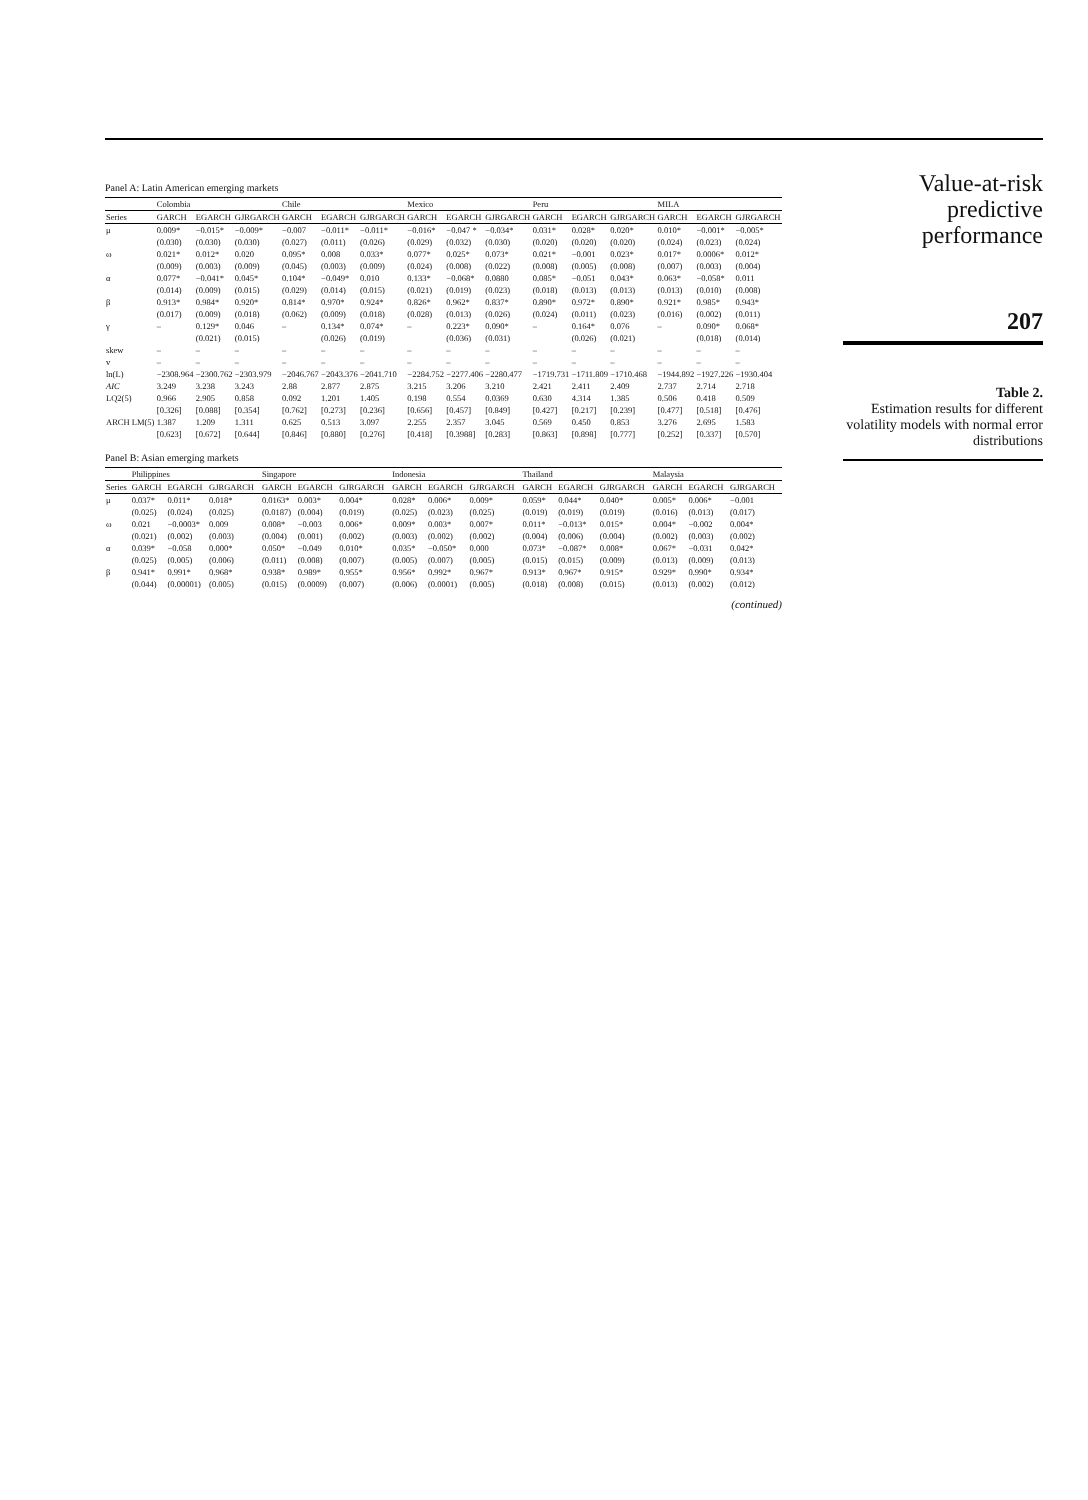Panel A: Latin American emerging markets
| | Colombia | | | Chile | | | Mexico | | | Peru | | | MILA | | |
| --- | --- | --- | --- | --- | --- | --- | --- | --- | --- | --- | --- | --- | --- | --- | --- |
| Series | GARCH | EGARCH | GJRGARCH | GARCH | EGARCH | GJRGARCH | GARCH | EGARCH | GJRGARCH | GARCH | EGARCH | GJRGARCH | GARCH | EGARCH | GJRGARCH |
| μ | 0.009* | −0.015* | −0.009* | −0.007 | −0.011* | −0.011* | −0.016* | −0.047 * | −0.034* | 0.031* | 0.028* | 0.020* | 0.010* | −0.001* | −0.005* |
| | (0.030) | (0.030) | (0.030) | (0.027) | (0.011) | (0.026) | (0.029) | (0.032) | (0.030) | (0.020) | (0.020) | (0.020) | (0.024) | (0.023) | (0.024) |
| ω | 0.021* | 0.012* | 0.020 | 0.095* | 0.008 | 0.033* | 0.077* | 0.025* | 0.073* | 0.021* | −0.001 | 0.023* | 0.017* | 0.0006* | 0.012* |
| | (0.009) | (0.003) | (0.009) | (0.045) | (0.003) | (0.009) | (0.024) | (0.008) | (0.022) | (0.008) | (0.005) | (0.008) | (0.007) | (0.003) | (0.004) |
| α | 0.077* | −0.041* | 0.045* | 0.104* | −0.049* | 0.010 | 0.133* | −0.068* | 0.0880 | 0.085* | −0.051 | 0.043* | 0.063* | −0.058* | 0.011 |
| | (0.014) | (0.009) | (0.015) | (0.029) | (0.014) | (0.015) | (0.021) | (0.019) | (0.023) | (0.018) | (0.013) | (0.013) | (0.013) | (0.010) | (0.008) |
| β | 0.913* | 0.984* | 0.920* | 0.814* | 0.970* | 0.924* | 0.826* | 0.962* | 0.837* | 0.890* | 0.972* | 0.890* | 0.921* | 0.985* | 0.943* |
| | (0.017) | (0.009) | (0.018) | (0.062) | (0.009) | (0.018) | (0.028) | (0.013) | (0.026) | (0.024) | (0.011) | (0.023) | (0.016) | (0.002) | (0.011) |
| γ | – | 0.129* | 0.046 | – | 0.134* | 0.074* | – | 0.223* | 0.090* | – | 0.164* | 0.076 | – | 0.090* | 0.068* |
| | | (0.021) | (0.015) | | (0.026) | (0.019) | | (0.036) | (0.031) | | (0.026) | (0.021) | | (0.018) | (0.014) |
| skew | – | – | – | – | – | – | – | – | – | – | – | – | – | – | – |
| v | – | – | – | – | – | – | – | – | – | – | – | – | – | – | – |
| ln(L) | −2308.964 | −2300.762 | −2303.979 | −2046.767 | −2043.376 | −2041.710 | −2284.752 | −2277.406 | −2280.477 | −1719.731 | −1711.809 | −1710.468 | −1944.892 | −1927.226 | −1930.404 |
| AIC | 3.249 | 3.238 | 3.243 | 2.88 | 2.877 | 2.875 | 3.215 | 3.206 | 3.210 | 2.421 | 2.411 | 2.409 | 2.737 | 2.714 | 2.718 |
| LQ2(5) | 0.966 | 2.905 | 0.858 | 0.092 | 1.201 | 1.405 | 0.198 | 0.554 | 0.0369 | 0.630 | 4.314 | 1.385 | 0.506 | 0.418 | 0.509 |
| | [0.326] | [0.088] | [0.354] | [0.762] | [0.273] | [0.236] | [0.656] | [0.457] | [0.849] | [0.427] | [0.217] | [0.239] | [0.477] | [0.518] | [0.476] |
| ARCH LM(5) | 1.387 | 1.209 | 1.311 | 0.625 | 0.513 | 3.097 | 2.255 | 2.357 | 3.045 | 0.569 | 0.450 | 0.853 | 3.276 | 2.695 | 1.583 |
| | [0.623] | [0.672] | [0.644] | [0.846] | [0.880] | [0.276] | [0.418] | [0.3988] | [0.283] | [0.863] | [0.898] | [0.777] | [0.252] | [0.337] | [0.570] |
Panel B: Asian emerging markets
| | Philippines | | | Singapore | | | Indonesia | | | Thailand | | | Malaysia | | |
| --- | --- | --- | --- | --- | --- | --- | --- | --- | --- | --- | --- | --- | --- | --- | --- |
| Series | GARCH | EGARCH | GJRGARCH | GARCH | EGARCH | GJRGARCH | GARCH | EGARCH | GJRGARCH | GARCH | EGARCH | GJRGARCH | GARCH | EGARCH | GJRGARCH |
| μ | 0.037* | 0.011* | 0.018* | 0.0163* | 0.003* | 0.004* | 0.028* | 0.006* | 0.009* | 0.059* | 0.044* | 0.040* | 0.005* | 0.006* | −0.001 |
| | (0.025) | (0.024) | (0.025) | (0.0187) | (0.004) | (0.019) | (0.025) | (0.023) | (0.025) | (0.019) | (0.019) | (0.019) | (0.016) | (0.013) | (0.017) |
| ω | 0.021 | −0.0003* | 0.009 | 0.008* | −0.003 | 0.006* | 0.009* | 0.003* | 0.007* | 0.011* | −0.013* | 0.015* | 0.004* | −0.002 | 0.004* |
| | (0.021) | (0.002) | (0.003) | (0.004) | (0.001) | (0.002) | (0.003) | (0.002) | (0.002) | (0.004) | (0.006) | (0.004) | (0.002) | (0.003) | (0.002) |
| α | 0.039* | −0.058 | 0.000* | 0.050* | −0.049 | 0.010* | 0.035* | −0.050* | 0.000 | 0.073* | −0.087* | 0.008* | 0.067* | −0.031 | 0.042* |
| | (0.025) | (0.005) | (0.006) | (0.011) | (0.008) | (0.007) | (0.005) | (0.007) | (0.005) | (0.015) | (0.015) | (0.009) | (0.013) | (0.009) | (0.013) |
| β | 0.941* | 0.991* | 0.968* | 0.938* | 0.989* | 0.955* | 0.956* | 0.992* | 0.967* | 0.913* | 0.967* | 0.915* | 0.929* | 0.990* | 0.934* |
| | (0.044) | (0.00001) | (0.005) | (0.015) | (0.0009) | (0.007) | (0.006) | (0.0001) | (0.005) | (0.018) | (0.008) | (0.015) | (0.013) | (0.002) | (0.012) |
(continued)
Value-at-risk predictive performance
207
Table 2.
Estimation results for different volatility models with normal error distributions